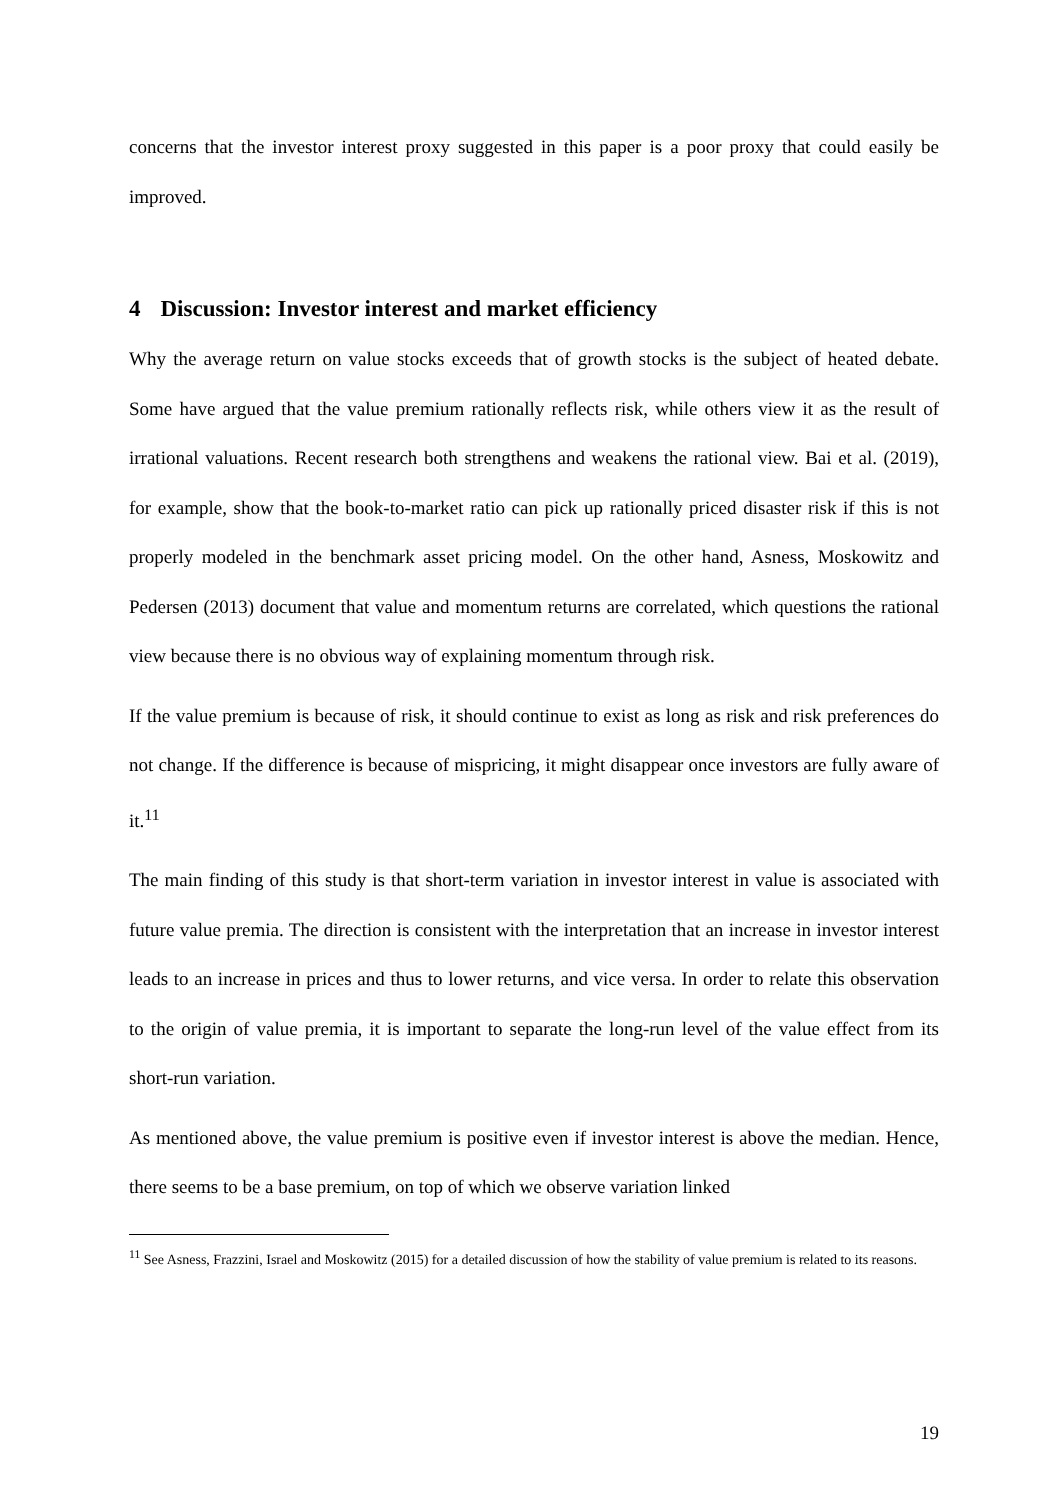concerns that the investor interest proxy suggested in this paper is a poor proxy that could easily be improved.
4 Discussion: Investor interest and market efficiency
Why the average return on value stocks exceeds that of growth stocks is the subject of heated debate. Some have argued that the value premium rationally reflects risk, while others view it as the result of irrational valuations. Recent research both strengthens and weakens the rational view. Bai et al. (2019), for example, show that the book-to-market ratio can pick up rationally priced disaster risk if this is not properly modeled in the benchmark asset pricing model. On the other hand, Asness, Moskowitz and Pedersen (2013) document that value and momentum returns are correlated, which questions the rational view because there is no obvious way of explaining momentum through risk.
If the value premium is because of risk, it should continue to exist as long as risk and risk preferences do not change. If the difference is because of mispricing, it might disappear once investors are fully aware of it.<sup>11</sup>
The main finding of this study is that short-term variation in investor interest in value is associated with future value premia. The direction is consistent with the interpretation that an increase in investor interest leads to an increase in prices and thus to lower returns, and vice versa. In order to relate this observation to the origin of value premia, it is important to separate the long-run level of the value effect from its short-run variation.
As mentioned above, the value premium is positive even if investor interest is above the median. Hence, there seems to be a base premium, on top of which we observe variation linked
<sup>11</sup> See Asness, Frazzini, Israel and Moskowitz (2015) for a detailed discussion of how the stability of value premium is related to its reasons.
19